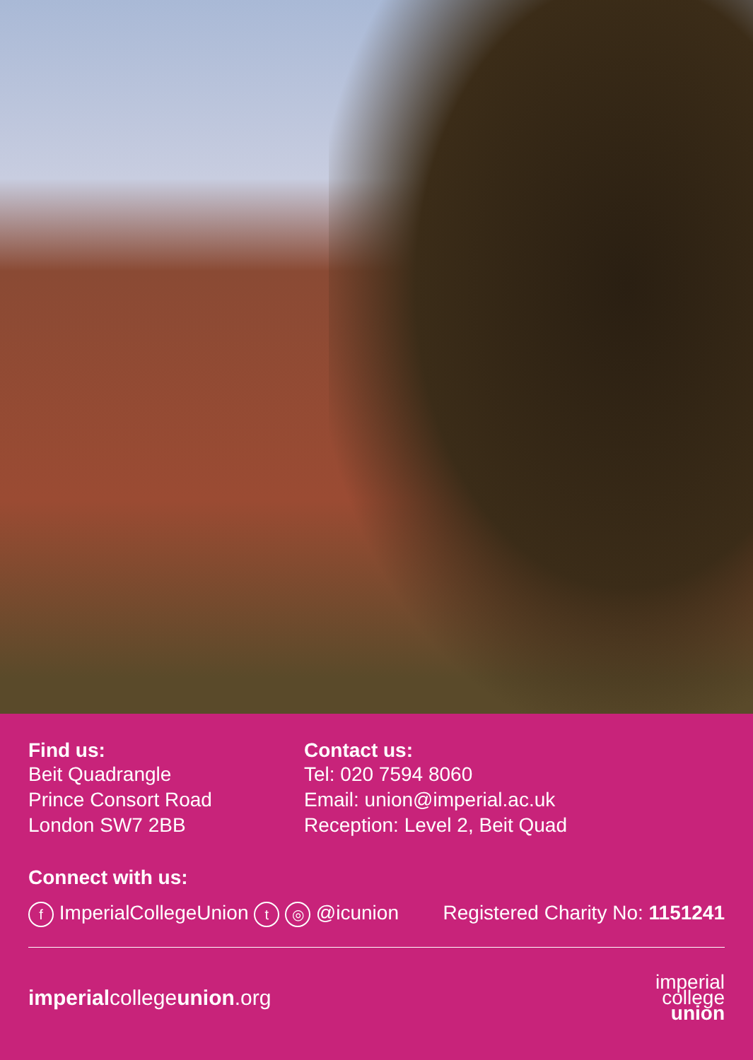Find us:
Beit Quadrangle
Prince Consort Road
London SW7 2BB
Contact us:
Tel: 020 7594 8060
Email: union@imperial.ac.uk
Reception: Level 2, Beit Quad
Connect with us:
f ImperialCollegeUnion t ◎ @icunion Registered Charity No: 1151241
imperialcollegeunion.org
imperial
college
union